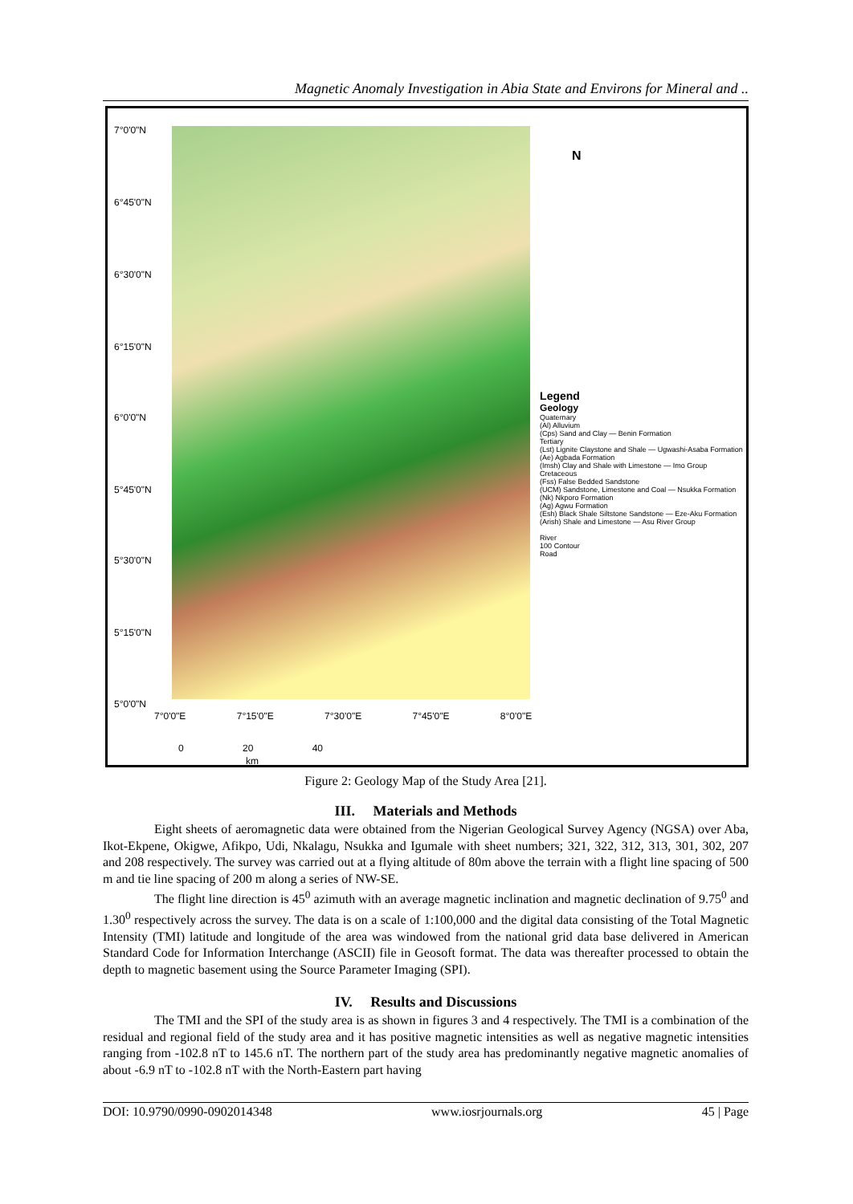Magnetic Anomaly Investigation in Abia State and Environs for Mineral and ..
7°0'0"N
6°45'0"N
6°30'0"N
6°15'0"N
6°0'0"N
5°45'0"N
5°30'0"N
5°15'0"N
5°0'0"N
7°0'0"E 7°15'0"E 7°30'0"E 7°45'0"E 8°0'0"E
0 20 40
km
N
Legend
Geology
Quaternary
(Al) Alluvium
(Cps) Sand and Clay — Benin Formation
Tertiary
(Lst) Lignite Claystone and Shale — Ugwashi-Asaba Formation
(Ae) Agbada Formation
(Imsh) Clay and Shale with Limestone — Imo Group
Cretaceous
(Fss) False Bedded Sandstone
(UCM) Sandstone, Limestone and Coal — Nsukka Formation
(Nk) Nkporo Formation
(Ag) Agwu Formation
(Esh) Black Shale Siltstone Sandstone — Eze-Aku Formation
(Arish) Shale and Limestone — Asu River Group
River
100 Contour
Road
Figure 2: Geology Map of the Study Area [21].
III. Materials and Methods
Eight sheets of aeromagnetic data were obtained from the Nigerian Geological Survey Agency (NGSA) over Aba, Ikot-Ekpene, Okigwe, Afikpo, Udi, Nkalagu, Nsukka and Igumale with sheet numbers; 321, 322, 312, 313, 301, 302, 207 and 208 respectively. The survey was carried out at a flying altitude of 80m above the terrain with a flight line spacing of 500 m and tie line spacing of 200 m along a series of NW-SE.
The flight line direction is 45<sup>0</sup> azimuth with an average magnetic inclination and magnetic declination of 9.75<sup>0</sup> and 1.30<sup>0</sup> respectively across the survey. The data is on a scale of 1:100,000 and the digital data consisting of the Total Magnetic Intensity (TMI) latitude and longitude of the area was windowed from the national grid data base delivered in American Standard Code for Information Interchange (ASCII) file in Geosoft format. The data was thereafter processed to obtain the depth to magnetic basement using the Source Parameter Imaging (SPI).
IV. Results and Discussions
The TMI and the SPI of the study area is as shown in figures 3 and 4 respectively. The TMI is a combination of the residual and regional field of the study area and it has positive magnetic intensities as well as negative magnetic intensities ranging from -102.8 nT to 145.6 nT. The northern part of the study area has predominantly negative magnetic anomalies of about -6.9 nT to -102.8 nT with the North-Eastern part having
DOI: 10.9790/0990-0902014348 www.iosrjournals.org 45 | Page